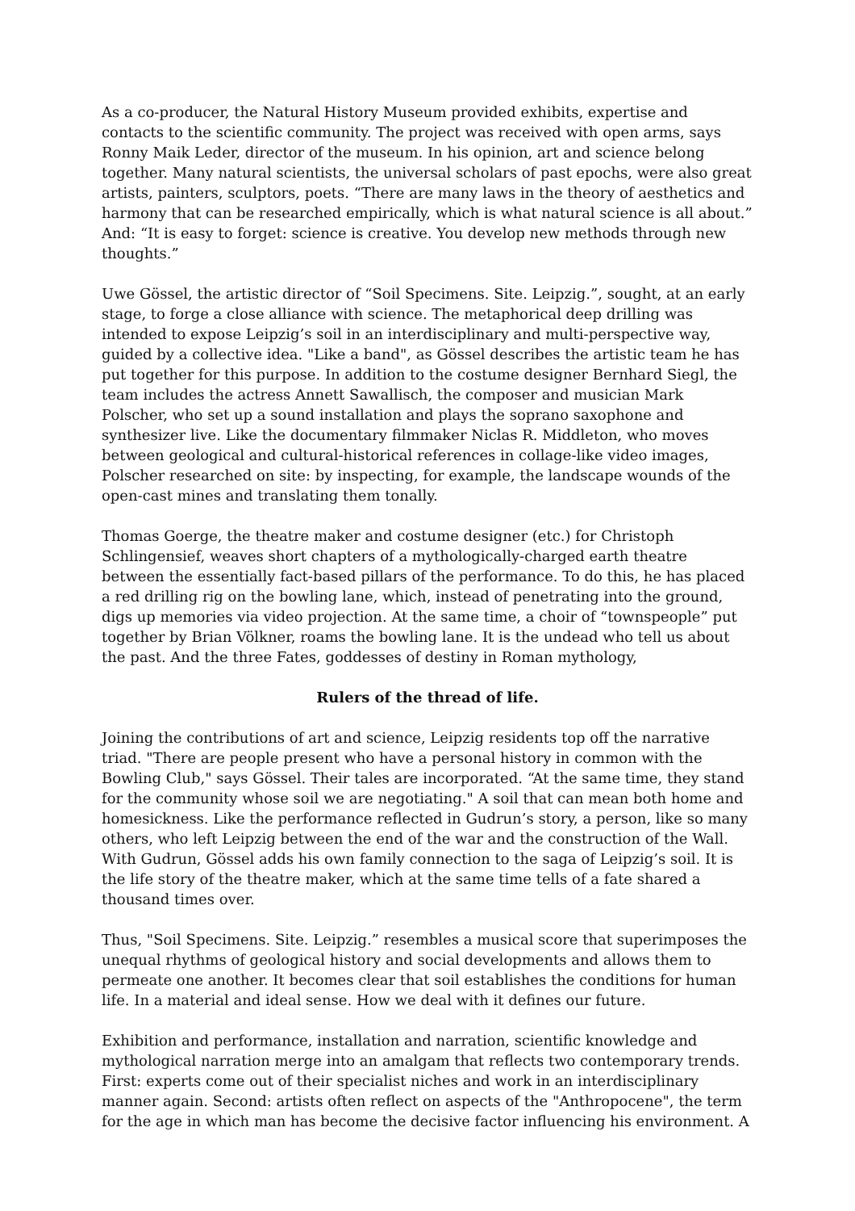As a co-producer, the Natural History Museum provided exhibits, expertise and contacts to the scientific community. The project was received with open arms, says Ronny Maik Leder, director of the museum. In his opinion, art and science belong together. Many natural scientists, the universal scholars of past epochs, were also great artists, painters, sculptors, poets. “There are many laws in the theory of aesthetics and harmony that can be researched empirically, which is what natural science is all about.” And: “It is easy to forget: science is creative. You develop new methods through new thoughts.”
Uwe Gössel, the artistic director of “Soil Specimens. Site. Leipzig.”, sought, at an early stage, to forge a close alliance with science. The metaphorical deep drilling was intended to expose Leipzig’s soil in an interdisciplinary and multi-perspective way, guided by a collective idea. "Like a band", as Gössel describes the artistic team he has put together for this purpose. In addition to the costume designer Bernhard Siegl, the team includes the actress Annett Sawallisch, the composer and musician Mark Polscher, who set up a sound installation and plays the soprano saxophone and synthesizer live. Like the documentary filmmaker Niclas R. Middleton, who moves between geological and cultural-historical references in collage-like video images, Polscher researched on site: by inspecting, for example, the landscape wounds of the open-cast mines and translating them tonally.
Thomas Goerge, the theatre maker and costume designer (etc.) for Christoph Schlingensief, weaves short chapters of a mythologically-charged earth theatre between the essentially fact-based pillars of the performance. To do this, he has placed a red drilling rig on the bowling lane, which, instead of penetrating into the ground, digs up memories via video projection. At the same time, a choir of “townspeople” put together by Brian Völkner, roams the bowling lane. It is the undead who tell us about the past. And the three Fates, goddesses of destiny in Roman mythology,
Rulers of the thread of life.
Joining the contributions of art and science, Leipzig residents top off the narrative triad. "There are people present who have a personal history in common with the Bowling Club," says Gössel. Their tales are incorporated. “At the same time, they stand for the community whose soil we are negotiating." A soil that can mean both home and homesickness. Like the performance reflected in Gudrun’s story, a person, like so many others, who left Leipzig between the end of the war and the construction of the Wall. With Gudrun, Gössel adds his own family connection to the saga of Leipzig’s soil. It is the life story of the theatre maker, which at the same time tells of a fate shared a thousand times over.
Thus, "Soil Specimens. Site. Leipzig.” resembles a musical score that superimposes the unequal rhythms of geological history and social developments and allows them to permeate one another. It becomes clear that soil establishes the conditions for human life. In a material and ideal sense. How we deal with it defines our future.
Exhibition and performance, installation and narration, scientific knowledge and mythological narration merge into an amalgam that reflects two contemporary trends. First: experts come out of their specialist niches and work in an interdisciplinary manner again. Second: artists often reflect on aspects of the "Anthropocene", the term for the age in which man has become the decisive factor influencing his environment. A